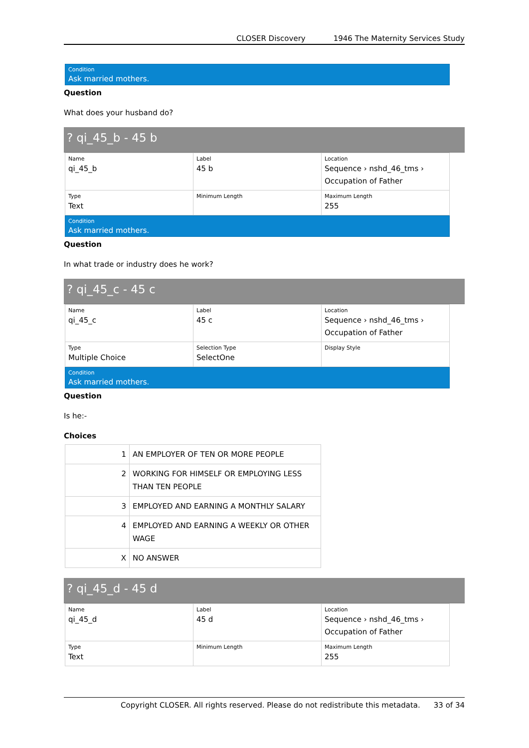CLOSER Discovery 1946 The Maternity Services Study
Condition
Ask married mothers.
Question
What does your husband do?
? qi_45_b - 45 b
| Name qi_45_b | Label 45 b | Location Sequence › nshd_46_tms › Occupation of Father |
| Type Text | Minimum Length | Maximum Length 255 |
Condition
Ask married mothers.
Question
In what trade or industry does he work?
? qi_45_c - 45 c
| Name qi_45_c | Label 45 c | Location Sequence › nshd_46_tms › Occupation of Father |
| Type Multiple Choice | Selection Type SelectOne | Display Style |
Condition
Ask married mothers.
Question
Is he:-
Choices
| 1 | AN EMPLOYER OF TEN OR MORE PEOPLE |
| 2 | WORKING FOR HIMSELF OR EMPLOYING LESS THAN TEN PEOPLE |
| 3 | EMPLOYED AND EARNING A MONTHLY SALARY |
| 4 | EMPLOYED AND EARNING A WEEKLY OR OTHER WAGE |
| X | NO ANSWER |
? qi_45_d - 45 d
| Name qi_45_d | Label 45 d | Location Sequence › nshd_46_tms › Occupation of Father |
| Type Text | Minimum Length | Maximum Length 255 |
Copyright CLOSER. All rights reserved. Please do not redistribute this metadata. 33 of 34